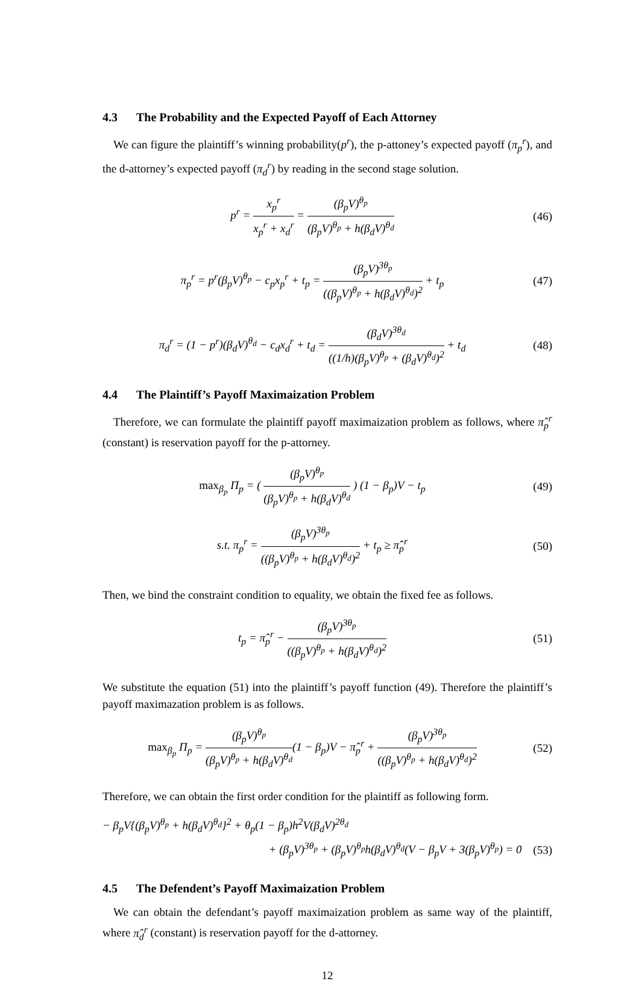4.3 The Probability and the Expected Payoff of Each Attorney
We can figure the plaintiff’s winning probability(p<sup>r</sup>), the p-attoney’s expected payoff (π<sub>p</sub><sup>r</sup>), and the d-attorney’s expected payoff (π<sub>d</sub><sup>r</sup>) by reading in the second stage solution.
p<sup>r</sup> = x<sub>p</sub><sup>r</sup> x<sub>p</sub><sup>r</sup> + x<sub>d</sub><sup>r</sup> = (β<sub>p</sub>V)<sup>θ<sub>p</sub></sup> (β<sub>p</sub>V)<sup>θ<sub>p</sub></sup> + h(β<sub>d</sub>V)<sup>θ<sub>d</sub></sup>
(46)
π<sub>p</sub><sup>r</sup> = p<sup>r</sup>(β<sub>p</sub>V)<sup>θ<sub>p</sub></sup> − c<sub>p</sub>x<sub>p</sub><sup>r</sup> + t<sub>p</sub> = (β<sub>p</sub>V)<sup>3θ<sub>p</sub></sup> ((β<sub>p</sub>V)<sup>θ<sub>p</sub></sup> + h(β<sub>d</sub>V)<sup>θ<sub>d</sub></sup>)<sup>2</sup> + t<sub>p</sub>
(47)
π<sub>d</sub><sup>r</sup> = (1 − p<sup>r</sup>)(β<sub>d</sub>V)<sup>θ<sub>d</sub></sup> − c<sub>d</sub>x<sub>d</sub><sup>r</sup> + t<sub>d</sub> = (β<sub>d</sub>V)<sup>3θ<sub>d</sub></sup> ((1/h)(β<sub>p</sub>V)<sup>θ<sub>p</sub></sup> + (β<sub>d</sub>V)<sup>θ<sub>d</sub></sup>)<sup>2</sup> + t<sub>d</sub>
(48)
4.4 The Plaintiff’s Payoff Maximaization Problem
Therefore, we can formulate the plaintiff payoff maximaization problem as follows, where π̂<sub>p</sub><sup>r</sup> (constant) is reservation payoff for the p-attorney.
max<sub>β<sub>p</sub></sub> Π<sub>p</sub> = ( (β<sub>p</sub>V)<sup>θ<sub>p</sub></sup> (β<sub>p</sub>V)<sup>θ<sub>p</sub></sup> + h(β<sub>d</sub>V)<sup>θ<sub>d</sub></sup> ) (1 − β<sub>p</sub>)V − t<sub>p</sub>
(49)
s.t. π<sub>p</sub><sup>r</sup> = (β<sub>p</sub>V)<sup>3θ<sub>p</sub></sup> ((β<sub>p</sub>V)<sup>θ<sub>p</sub></sup> + h(β<sub>d</sub>V)<sup>θ<sub>d</sub></sup>)<sup>2</sup> + t<sub>p</sub> ≥ π̂<sub>p</sub><sup>r</sup>
(50)
Then, we bind the constraint condition to equality, we obtain the fixed fee as follows.
t<sub>p</sub> = π̂<sub>p</sub><sup>r</sup> − (β<sub>p</sub>V)<sup>3θ<sub>p</sub></sup> ((β<sub>p</sub>V)<sup>θ<sub>p</sub></sup> + h(β<sub>d</sub>V)<sup>θ<sub>d</sub></sup>)<sup>2</sup>
(51)
We substitute the equation (51) into the plaintiff’s payoff function (49). Therefore the plaintiff’s payoff maximazation problem is as follows.
max<sub>β<sub>p</sub></sub> Π<sub>p</sub> = (β<sub>p</sub>V)<sup>θ<sub>p</sub></sup> (β<sub>p</sub>V)<sup>θ<sub>p</sub></sup> + h(β<sub>d</sub>V)<sup>θ<sub>d</sub></sup>(1 − β<sub>p</sub>)V − π̂<sub>p</sub><sup>r</sup> + (β<sub>p</sub>V)<sup>3θ<sub>p</sub></sup> ((β<sub>p</sub>V)<sup>θ<sub>p</sub></sup> + h(β<sub>d</sub>V)<sup>θ<sub>d</sub></sup>)<sup>2</sup>
(52)
Therefore, we can obtain the first order condition for the plaintiff as following form.
− β<sub>p</sub>V{(β<sub>p</sub>V)<sup>θ<sub>p</sub></sup> + h(β<sub>d</sub>V)<sup>θ<sub>d</sub></sup>}<sup>2</sup> + θ<sub>p</sub>(1 − β<sub>p</sub>)h<sup>2</sup>V(β<sub>d</sub>V)<sup>2θ<sub>d</sub></sup>
+ (β<sub>p</sub>V)<sup>3θ<sub>p</sub></sup> + (β<sub>p</sub>V)<sup>θ<sub>p</sub></sup>h(β<sub>d</sub>V)<sup>θ<sub>d</sub></sup>(V − β<sub>p</sub>V + 3(β<sub>p</sub>V)<sup>θ<sub>p</sub></sup>) = 0 (53)
4.5 The Defendent’s Payoff Maximaization Problem
We can obtain the defendant’s payoff maximaization problem as same way of the plaintiff, where π̂<sub>d</sub><sup>r</sup> (constant) is reservation payoff for the d-attorney.
12